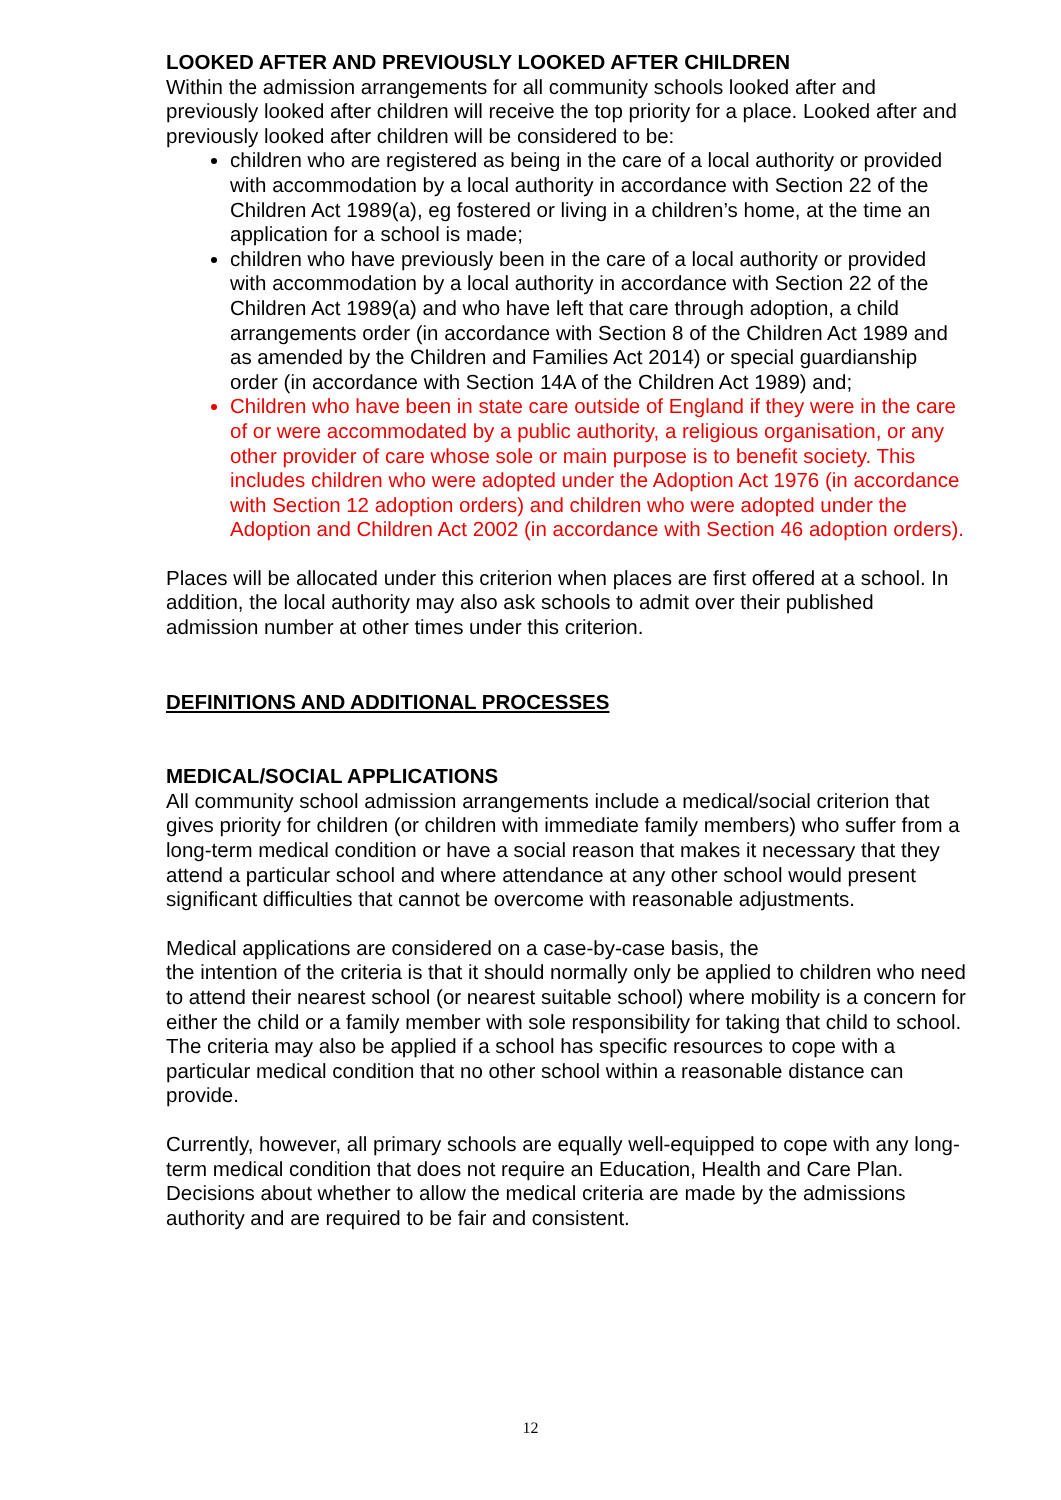LOOKED AFTER AND PREVIOUSLY LOOKED AFTER CHILDREN
Within the admission arrangements for all community schools looked after and previously looked after children will receive the top priority for a place. Looked after and previously looked after children will be considered to be:
children who are registered as being in the care of a local authority or provided with accommodation by a local authority in accordance with Section 22 of the Children Act 1989(a), eg fostered or living in a children’s home, at the time an application for a school is made;
children who have previously been in the care of a local authority or provided with accommodation by a local authority in accordance with Section 22 of the Children Act 1989(a) and who have left that care through adoption, a child arrangements order (in accordance with Section 8 of the Children Act 1989 and as amended by the Children and Families Act 2014) or special guardianship order (in accordance with Section 14A of the Children Act 1989) and;
Children who have been in state care outside of England if they were in the care of or were accommodated by a public authority, a religious organisation, or any other provider of care whose sole or main purpose is to benefit society. This includes children who were adopted under the Adoption Act 1976 (in accordance with Section 12 adoption orders) and children who were adopted under the Adoption and Children Act 2002 (in accordance with Section 46 adoption orders).
Places will be allocated under this criterion when places are first offered at a school. In addition, the local authority may also ask schools to admit over their published admission number at other times under this criterion.
DEFINITIONS AND ADDITIONAL PROCESSES
MEDICAL/SOCIAL APPLICATIONS
All community school admission arrangements include a medical/social criterion that gives priority for children (or children with immediate family members) who suffer from a long-term medical condition or have a social reason that makes it necessary that they attend a particular school and where attendance at any other school would present significant difficulties that cannot be overcome with reasonable adjustments.
Medical applications are considered on a case-by-case basis, the
the intention of the criteria is that it should normally only be applied to children who need to attend their nearest school (or nearest suitable school) where mobility is a concern for either the child or a family member with sole responsibility for taking that child to school. The criteria may also be applied if a school has specific resources to cope with a particular medical condition that no other school within a reasonable distance can provide.
Currently, however, all primary schools are equally well-equipped to cope with any long-term medical condition that does not require an Education, Health and Care Plan. Decisions about whether to allow the medical criteria are made by the admissions authority and are required to be fair and consistent.
12